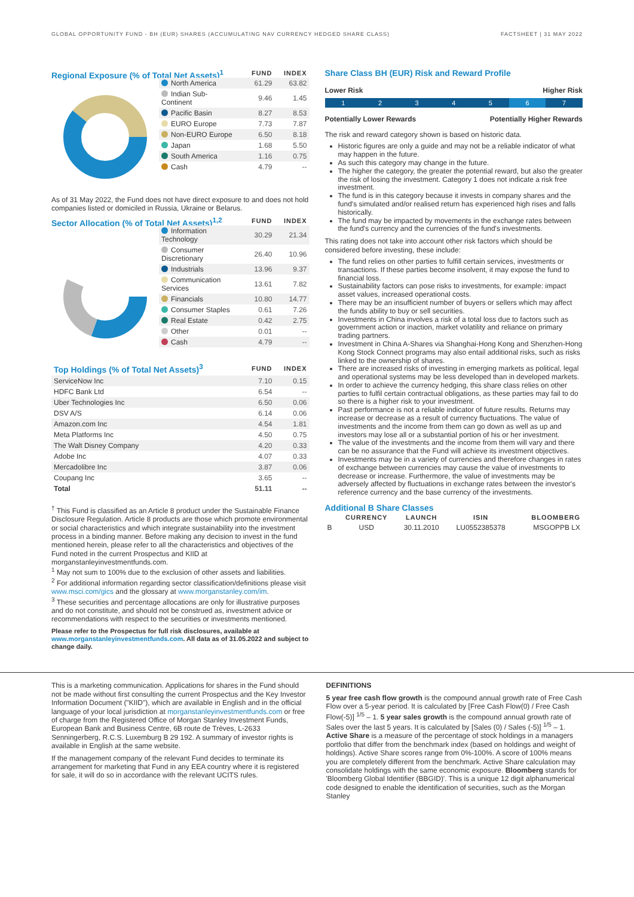GLOBAL OPPORTUNITY FUND - BH (EUR) SHARES (ACCUMULATING NAV CURRENCY HEDGED SHARE CLASS) FACTSHEET | 31 MAY 2022
Regional Exposure (% of Total Net Assets)<sup>1</sup>
| | FUND | INDEX |
| --- | --- | --- |
| North America | 61.29 | 63.82 |
| Indian Sub-Continent | 9.46 | 1.45 |
| Pacific Basin | 8.27 | 8.53 |
| EURO Europe | 7.73 | 7.87 |
| Non-EURO Europe | 6.50 | 8.18 |
| Japan | 1.68 | 5.50 |
| South America | 1.16 | 0.75 |
| Cash | 4.79 | -- |
As of 31 May 2022, the Fund does not have direct exposure to and does not hold companies listed or domiciled in Russia, Ukraine or Belarus.
Sector Allocation (% of Total Net Assets)<sup>1,2</sup>
| | FUND | INDEX |
| --- | --- | --- |
| Information Technology | 30.29 | 21.34 |
| Consumer Discretionary | 26.40 | 10.96 |
| Industrials | 13.96 | 9.37 |
| Communication Services | 13.61 | 7.82 |
| Financials | 10.80 | 14.77 |
| Consumer Staples | 0.61 | 7.26 |
| Real Estate | 0.42 | 2.75 |
| Other | 0.01 | -- |
| Cash | 4.79 | -- |
| Top Holdings (% of Total Net Assets)<sup>3</sup> | FUND | INDEX |
| --- | --- | --- |
| ServiceNow Inc | 7.10 | 0.15 |
| HDFC Bank Ltd | 6.54 | -- |
| Uber Technologies Inc | 6.50 | 0.06 |
| DSV A/S | 6.14 | 0.06 |
| Amazon.com Inc | 4.54 | 1.81 |
| Meta Platforms Inc | 4.50 | 0.75 |
| The Walt Disney Company | 4.20 | 0.33 |
| Adobe Inc | 4.07 | 0.33 |
| Mercadolibre Inc | 3.87 | 0.06 |
| Coupang Inc | 3.65 | -- |
| Total | 51.11 | -- |
<sup>†</sup> This Fund is classified as an Article 8 product under the Sustainable Finance Disclosure Regulation. Article 8 products are those which promote environmental or social characteristics and which integrate sustainability into the investment process in a binding manner. Before making any decision to invest in the fund mentioned herein, please refer to all the characteristics and objectives of the Fund noted in the current Prospectus and KIID at morganstanleyinvestmentfunds.com.
<sup>1</sup> May not sum to 100% due to the exclusion of other assets and liabilities.
<sup>2</sup> For additional information regarding sector classification/definitions please visit www.msci.com/gics and the glossary at www.morganstanley.com/im.
<sup>3</sup> These securities and percentage allocations are only for illustrative purposes and do not constitute, and should not be construed as, investment advice or recommendations with respect to the securities or investments mentioned.
Please refer to the Prospectus for full risk disclosures, available at www.morganstanleyinvestmentfunds.com. All data as of 31.05.2022 and subject to change daily.
Share Class BH (EUR) Risk and Reward Profile
Lower Risk Higher Risk
1 2 3 4 5 6 7
Potentially Lower Rewards Potentially Higher Rewards
The risk and reward category shown is based on historic data.
Historic figures are only a guide and may not be a reliable indicator of what may happen in the future.
As such this category may change in the future.
The higher the category, the greater the potential reward, but also the greater the risk of losing the investment. Category 1 does not indicate a risk free investment.
The fund is in this category because it invests in company shares and the fund's simulated and/or realised return has experienced high rises and falls historically.
The fund may be impacted by movements in the exchange rates between the fund's currency and the currencies of the fund's investments.
This rating does not take into account other risk factors which should be considered before investing, these include:
The fund relies on other parties to fulfill certain services, investments or transactions. If these parties become insolvent, it may expose the fund to financial loss.
Sustainability factors can pose risks to investments, for example: impact asset values, increased operational costs.
There may be an insufficient number of buyers or sellers which may affect the funds ability to buy or sell securities.
Investments in China involves a risk of a total loss due to factors such as government action or inaction, market volatility and reliance on primary trading partners.
Investment in China A-Shares via Shanghai-Hong Kong and Shenzhen-Hong Kong Stock Connect programs may also entail additional risks, such as risks linked to the ownership of shares.
There are increased risks of investing in emerging markets as political, legal and operational systems may be less developed than in developed markets.
In order to achieve the currency hedging, this share class relies on other parties to fulfil certain contractual obligations, as these parties may fail to do so there is a higher risk to your investment.
Past performance is not a reliable indicator of future results. Returns may increase or decrease as a result of currency fluctuations. The value of investments and the income from them can go down as well as up and investors may lose all or a substantial portion of his or her investment.
The value of the investments and the income from them will vary and there can be no assurance that the Fund will achieve its investment objectives.
Investments may be in a variety of currencies and therefore changes in rates of exchange between currencies may cause the value of investments to decrease or increase. Furthermore, the value of investments may be adversely affected by fluctuations in exchange rates between the investor's reference currency and the base currency of the investments.
Additional B Share Classes
| | CURRENCY | LAUNCH | ISIN | BLOOMBERG |
| --- | --- | --- | --- | --- |
| B | USD | 30.11.2010 | LU0552385378 | MSGOPPB LX |
This is a marketing communication. Applications for shares in the Fund should not be made without first consulting the current Prospectus and the Key Investor Information Document ("KIID"), which are available in English and in the official language of your local jurisdiction at morganstanleyinvestmentfunds.com or free of charge from the Registered Office of Morgan Stanley Investment Funds, European Bank and Business Centre, 6B route de Trèves, L-2633 Senningerberg, R.C.S. Luxemburg B 29 192. A summary of investor rights is available in English at the same website.
If the management company of the relevant Fund decides to terminate its arrangement for marketing that Fund in any EEA country where it is registered for sale, it will do so in accordance with the relevant UCITS rules.
DEFINITIONS
5 year free cash flow growth is the compound annual growth rate of Free Cash Flow over a 5-year period. It is calculated by [Free Cash Flow(0) / Free Cash Flow(-5)] <sup>1/5</sup> – 1. 5 year sales growth is the compound annual growth rate of Sales over the last 5 years. It is calculated by [Sales (0) / Sales (-5)] <sup>1/5</sup> – 1. Active Share is a measure of the percentage of stock holdings in a managers portfolio that differ from the benchmark index (based on holdings and weight of holdings). Active Share scores range from 0%-100%. A score of 100% means you are completely different from the benchmark. Active Share calculation may consolidate holdings with the same economic exposure. Bloomberg stands for 'Bloomberg Global Identifier (BBGID)'. This is a unique 12 digit alphanumerical code designed to enable the identification of securities, such as the Morgan Stanley